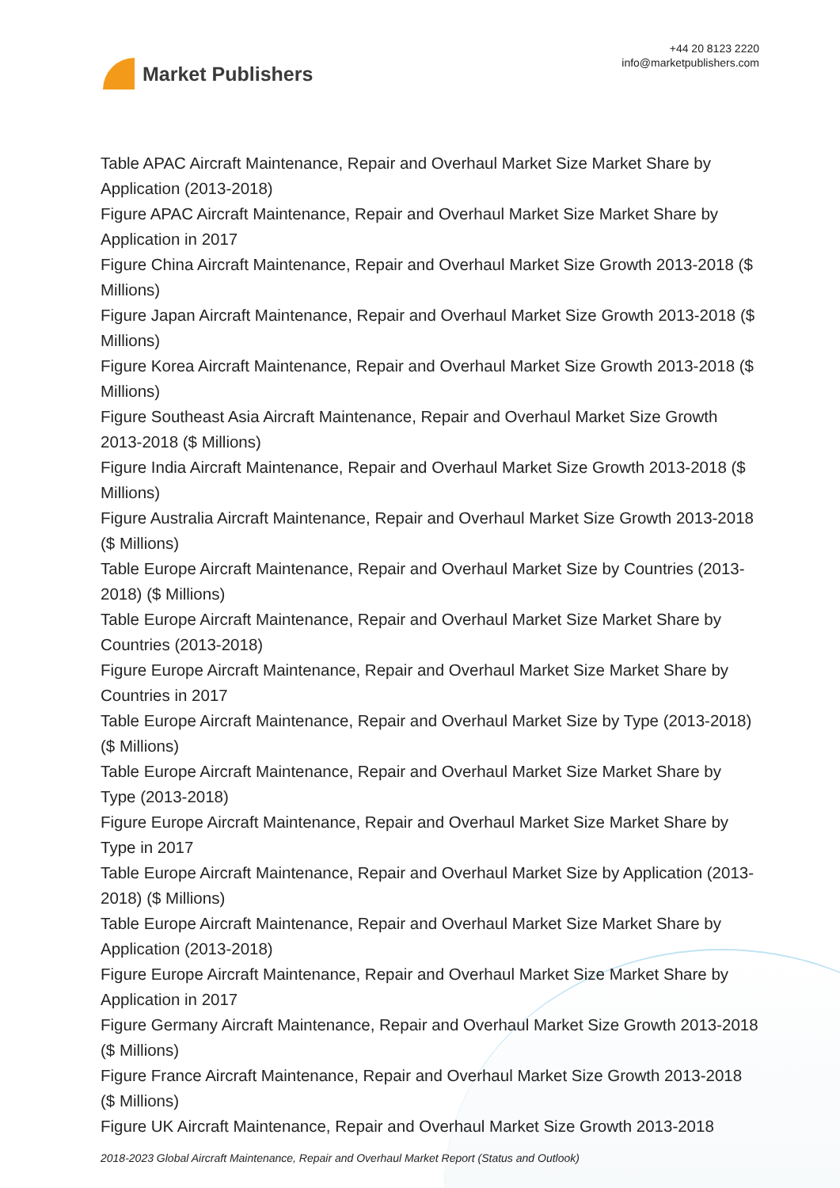Market Publishers
+44 20 8123 2220
info@marketpublishers.com
Table APAC Aircraft Maintenance, Repair and Overhaul Market Size Market Share by Application (2013-2018)
Figure APAC Aircraft Maintenance, Repair and Overhaul Market Size Market Share by Application in 2017
Figure China Aircraft Maintenance, Repair and Overhaul Market Size Growth 2013-2018 ($ Millions)
Figure Japan Aircraft Maintenance, Repair and Overhaul Market Size Growth 2013-2018 ($ Millions)
Figure Korea Aircraft Maintenance, Repair and Overhaul Market Size Growth 2013-2018 ($ Millions)
Figure Southeast Asia Aircraft Maintenance, Repair and Overhaul Market Size Growth 2013-2018 ($ Millions)
Figure India Aircraft Maintenance, Repair and Overhaul Market Size Growth 2013-2018 ($ Millions)
Figure Australia Aircraft Maintenance, Repair and Overhaul Market Size Growth 2013-2018 ($ Millions)
Table Europe Aircraft Maintenance, Repair and Overhaul Market Size by Countries (2013-2018) ($ Millions)
Table Europe Aircraft Maintenance, Repair and Overhaul Market Size Market Share by Countries (2013-2018)
Figure Europe Aircraft Maintenance, Repair and Overhaul Market Size Market Share by Countries in 2017
Table Europe Aircraft Maintenance, Repair and Overhaul Market Size by Type (2013-2018) ($ Millions)
Table Europe Aircraft Maintenance, Repair and Overhaul Market Size Market Share by Type (2013-2018)
Figure Europe Aircraft Maintenance, Repair and Overhaul Market Size Market Share by Type in 2017
Table Europe Aircraft Maintenance, Repair and Overhaul Market Size by Application (2013-2018) ($ Millions)
Table Europe Aircraft Maintenance, Repair and Overhaul Market Size Market Share by Application (2013-2018)
Figure Europe Aircraft Maintenance, Repair and Overhaul Market Size Market Share by Application in 2017
Figure Germany Aircraft Maintenance, Repair and Overhaul Market Size Growth 2013-2018 ($ Millions)
Figure France Aircraft Maintenance, Repair and Overhaul Market Size Growth 2013-2018 ($ Millions)
Figure UK Aircraft Maintenance, Repair and Overhaul Market Size Growth 2013-2018
2018-2023 Global Aircraft Maintenance, Repair and Overhaul Market Report (Status and Outlook)